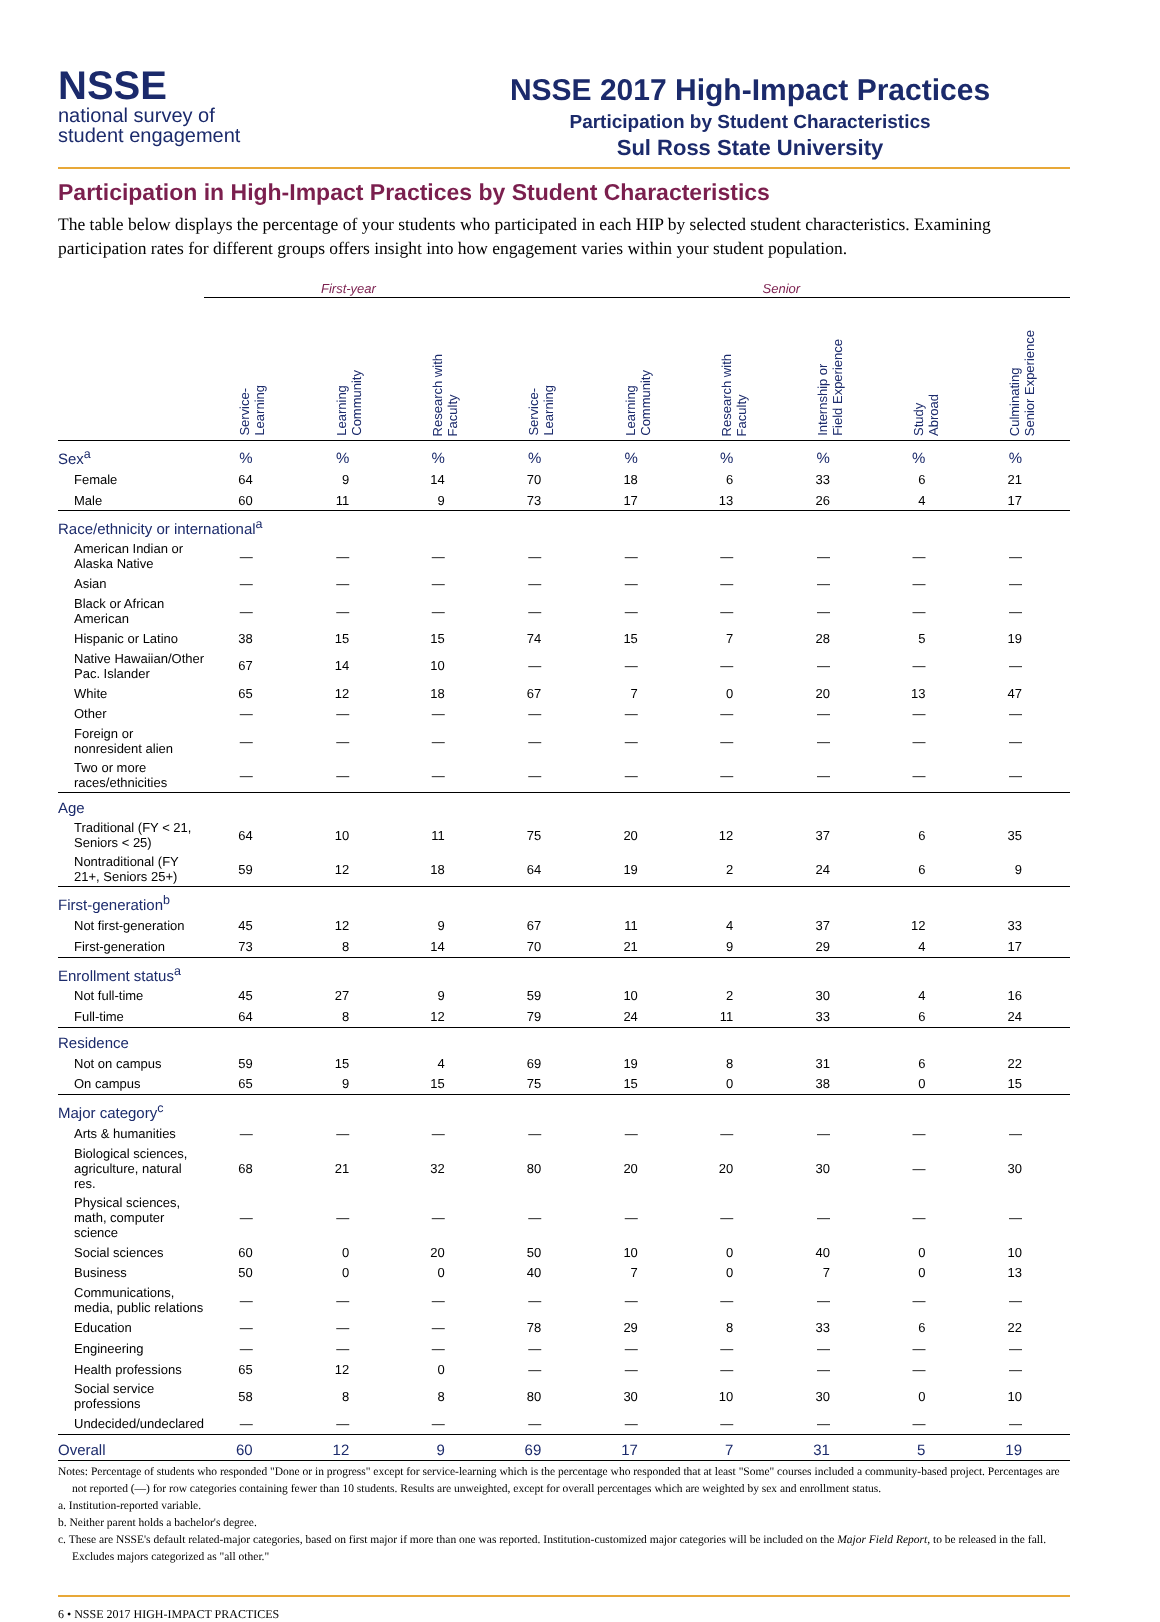NSSE
national survey of
student engagement
NSSE 2017 High-Impact Practices
Participation by Student Characteristics
Sul Ross State University
Participation in High-Impact Practices by Student Characteristics
The table below displays the percentage of your students who participated in each HIP by selected student characteristics. Examining participation rates for different groups offers insight into how engagement varies within your student population.
| | First-year | | | Senior | | | | | |
| --- | --- | --- | --- | --- | --- | --- | --- | --- | --- |
| | Service- Learning | Learning Community | Research with Faculty | Service- Learning | Learning Community | Research with Faculty | Internship or Field Experience | Study Abroad | Culminating Senior Experience |
| Sex<sup>a</sup> | % | % | % | % | % | % | % | % | % |
| Female | 64 | 9 | 14 | 70 | 18 | 6 | 33 | 6 | 21 |
| Male | 60 | 11 | 9 | 73 | 17 | 13 | 26 | 4 | 17 |
| Race/ethnicity or international<sup>a</sup> | | | | | | | | | |
| American Indian or Alaska Native | — | — | — | — | — | — | — | — | — |
| Asian | — | — | — | — | — | — | — | — | — |
| Black or African American | — | — | — | — | — | — | — | — | — |
| Hispanic or Latino | 38 | 15 | 15 | 74 | 15 | 7 | 28 | 5 | 19 |
| Native Hawaiian/Other Pac. Islander | 67 | 14 | 10 | — | — | — | — | — | — |
| White | 65 | 12 | 18 | 67 | 7 | 0 | 20 | 13 | 47 |
| Other | — | — | — | — | — | — | — | — | — |
| Foreign or nonresident alien | — | — | — | — | — | — | — | — | — |
| Two or more races/ethnicities | — | — | — | — | — | — | — | — | — |
| Age | | | | | | | | | |
| Traditional (FY < 21, Seniors < 25) | 64 | 10 | 11 | 75 | 20 | 12 | 37 | 6 | 35 |
| Nontraditional (FY 21+, Seniors 25+) | 59 | 12 | 18 | 64 | 19 | 2 | 24 | 6 | 9 |
| First-generation<sup>b</sup> | | | | | | | | | |
| Not first-generation | 45 | 12 | 9 | 67 | 11 | 4 | 37 | 12 | 33 |
| First-generation | 73 | 8 | 14 | 70 | 21 | 9 | 29 | 4 | 17 |
| Enrollment status<sup>a</sup> | | | | | | | | | |
| Not full-time | 45 | 27 | 9 | 59 | 10 | 2 | 30 | 4 | 16 |
| Full-time | 64 | 8 | 12 | 79 | 24 | 11 | 33 | 6 | 24 |
| Residence | | | | | | | | | |
| Not on campus | 59 | 15 | 4 | 69 | 19 | 8 | 31 | 6 | 22 |
| On campus | 65 | 9 | 15 | 75 | 15 | 0 | 38 | 0 | 15 |
| Major category<sup>c</sup> | | | | | | | | | |
| Arts & humanities | — | — | — | — | — | — | — | — | — |
| Biological sciences, agriculture, natural res. | 68 | 21 | 32 | 80 | 20 | 20 | 30 | — | 30 |
| Physical sciences, math, computer science | — | — | — | — | — | — | — | — | — |
| Social sciences | 60 | 0 | 20 | 50 | 10 | 0 | 40 | 0 | 10 |
| Business | 50 | 0 | 0 | 40 | 7 | 0 | 7 | 0 | 13 |
| Communications, media, public relations | — | — | — | — | — | — | — | — | — |
| Education | — | — | — | 78 | 29 | 8 | 33 | 6 | 22 |
| Engineering | — | — | — | — | — | — | — | — | — |
| Health professions | 65 | 12 | 0 | — | — | — | — | — | — |
| Social service professions | 58 | 8 | 8 | 80 | 30 | 10 | 30 | 0 | 10 |
| Undecided/undeclared | — | — | — | — | — | — | — | — | — |
| Overall | 60 | 12 | 9 | 69 | 17 | 7 | 31 | 5 | 19 |
Notes: Percentage of students who responded "Done or in progress" except for service-learning which is the percentage who responded that at least "Some" courses included a community-based project. Percentages are not reported (—) for row categories containing fewer than 10 students. Results are unweighted, except for overall percentages which are weighted by sex and enrollment status.
a. Institution-reported variable.
b. Neither parent holds a bachelor's degree.
c. These are NSSE's default related-major categories, based on first major if more than one was reported. Institution-customized major categories will be included on the Major Field Report, to be released in the fall. Excludes majors categorized as "all other."
6 • NSSE 2017 HIGH-IMPACT PRACTICES